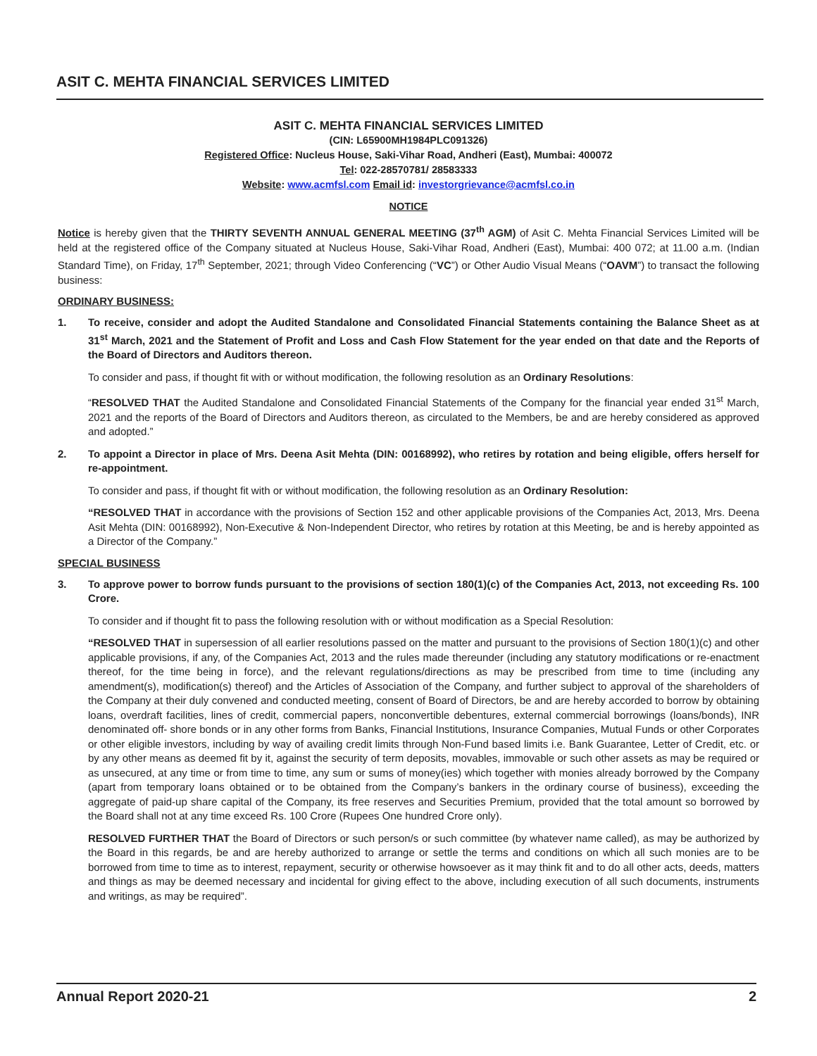ASIT C. MEHTA FINANCIAL SERVICES LIMITED
ASIT C. MEHTA FINANCIAL SERVICES LIMITED
(CIN: L65900MH1984PLC091326)
Registered Office: Nucleus House, Saki-Vihar Road, Andheri (East), Mumbai: 400072
Tel: 022-28570781/ 28583333
Website: www.acmfsl.com Email id: investorgrievance@acmfsl.co.in
NOTICE
Notice is hereby given that the THIRTY SEVENTH ANNUAL GENERAL MEETING (37<sup>th</sup> AGM) of Asit C. Mehta Financial Services Limited will be held at the registered office of the Company situated at Nucleus House, Saki-Vihar Road, Andheri (East), Mumbai: 400 072; at 11.00 a.m. (Indian Standard Time), on Friday, 17<sup>th</sup> September, 2021; through Video Conferencing (“VC”) or Other Audio Visual Means (“OAVM”) to transact the following business:
ORDINARY BUSINESS:
1. To receive, consider and adopt the Audited Standalone and Consolidated Financial Statements containing the Balance Sheet as at 31<sup>st</sup> March, 2021 and the Statement of Profit and Loss and Cash Flow Statement for the year ended on that date and the Reports of the Board of Directors and Auditors thereon.
To consider and pass, if thought fit with or without modification, the following resolution as an Ordinary Resolutions:
“RESOLVED THAT the Audited Standalone and Consolidated Financial Statements of the Company for the financial year ended 31<sup>st</sup> March, 2021 and the reports of the Board of Directors and Auditors thereon, as circulated to the Members, be and are hereby considered as approved and adopted.”
2. To appoint a Director in place of Mrs. Deena Asit Mehta (DIN: 00168992), who retires by rotation and being eligible, offers herself for re-appointment.
To consider and pass, if thought fit with or without modification, the following resolution as an Ordinary Resolution:
“RESOLVED THAT in accordance with the provisions of Section 152 and other applicable provisions of the Companies Act, 2013, Mrs. Deena Asit Mehta (DIN: 00168992), Non-Executive & Non-Independent Director, who retires by rotation at this Meeting, be and is hereby appointed as a Director of the Company.”
SPECIAL BUSINESS
3. To approve power to borrow funds pursuant to the provisions of section 180(1)(c) of the Companies Act, 2013, not exceeding Rs. 100 Crore.
To consider and if thought fit to pass the following resolution with or without modification as a Special Resolution:
“RESOLVED THAT in supersession of all earlier resolutions passed on the matter and pursuant to the provisions of Section 180(1)(c) and other applicable provisions, if any, of the Companies Act, 2013 and the rules made thereunder (including any statutory modifications or re-enactment thereof, for the time being in force), and the relevant regulations/directions as may be prescribed from time to time (including any amendment(s), modification(s) thereof) and the Articles of Association of the Company, and further subject to approval of the shareholders of the Company at their duly convened and conducted meeting, consent of Board of Directors, be and are hereby accorded to borrow by obtaining loans, overdraft facilities, lines of credit, commercial papers, nonconvertible debentures, external commercial borrowings (loans/bonds), INR denominated off- shore bonds or in any other forms from Banks, Financial Institutions, Insurance Companies, Mutual Funds or other Corporates or other eligible investors, including by way of availing credit limits through Non-Fund based limits i.e. Bank Guarantee, Letter of Credit, etc. or by any other means as deemed fit by it, against the security of term deposits, movables, immovable or such other assets as may be required or as unsecured, at any time or from time to time, any sum or sums of money(ies) which together with monies already borrowed by the Company (apart from temporary loans obtained or to be obtained from the Company’s bankers in the ordinary course of business), exceeding the aggregate of paid-up share capital of the Company, its free reserves and Securities Premium, provided that the total amount so borrowed by the Board shall not at any time exceed Rs. 100 Crore (Rupees One hundred Crore only).
RESOLVED FURTHER THAT the Board of Directors or such person/s or such committee (by whatever name called), as may be authorized by the Board in this regards, be and are hereby authorized to arrange or settle the terms and conditions on which all such monies are to be borrowed from time to time as to interest, repayment, security or otherwise howsoever as it may think fit and to do all other acts, deeds, matters and things as may be deemed necessary and incidental for giving effect to the above, including execution of all such documents, instruments and writings, as may be required”.
Annual Report 2020-21 2